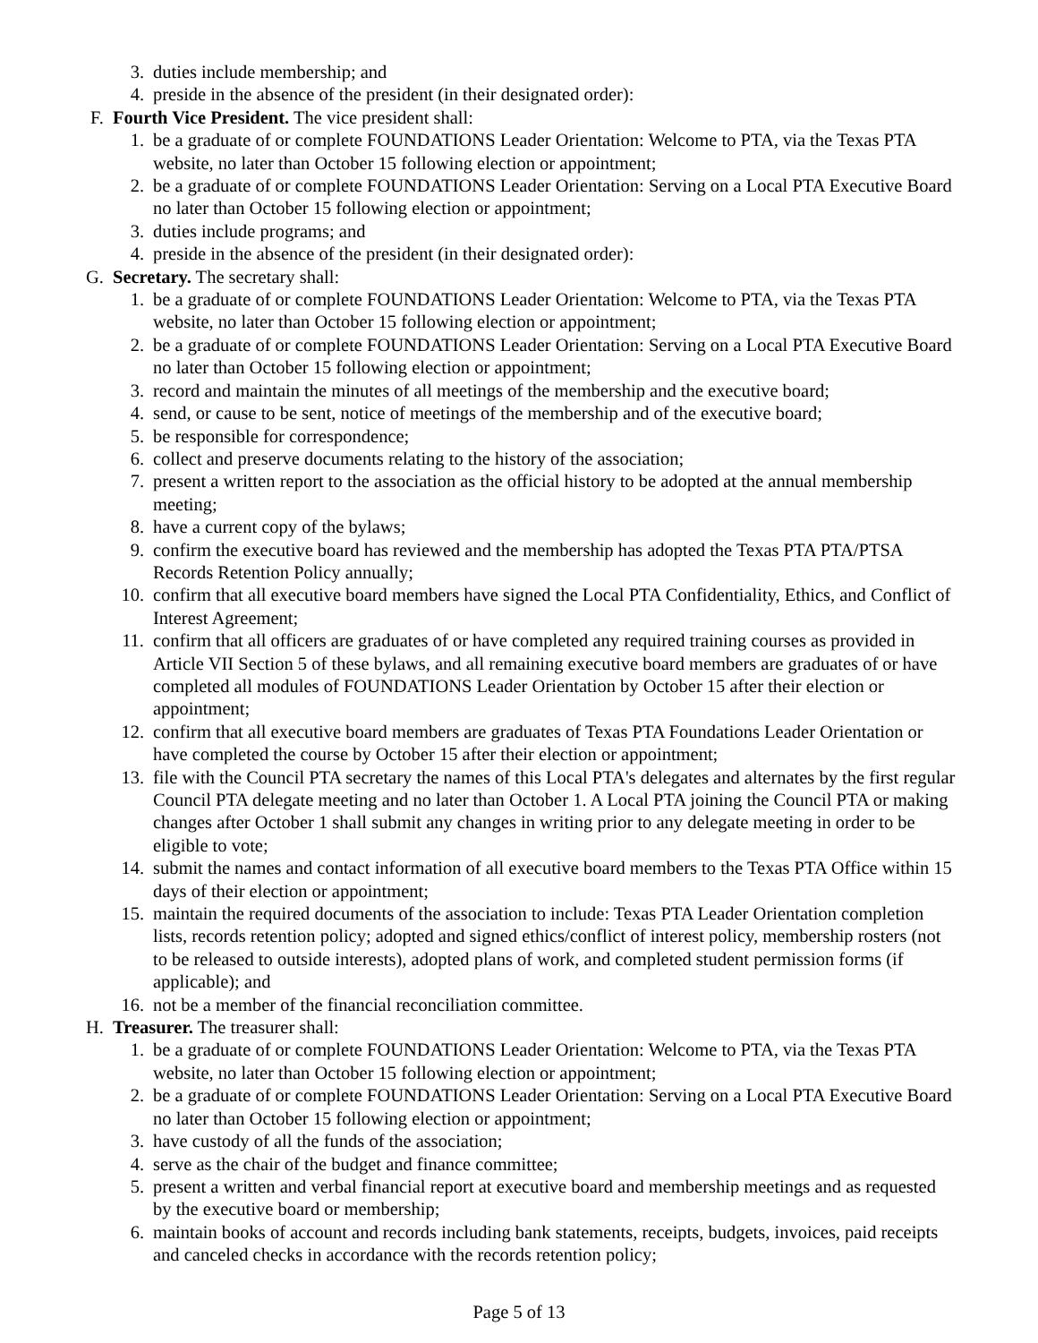3. duties include membership; and
4. preside in the absence of the president (in their designated order):
F. Fourth Vice President. The vice president shall:
1. be a graduate of or complete FOUNDATIONS Leader Orientation: Welcome to PTA, via the Texas PTA website, no later than October 15 following election or appointment;
2. be a graduate of or complete FOUNDATIONS Leader Orientation: Serving on a Local PTA Executive Board no later than October 15 following election or appointment;
3. duties include programs; and
4. preside in the absence of the president (in their designated order):
G. Secretary. The secretary shall:
1. be a graduate of or complete FOUNDATIONS Leader Orientation: Welcome to PTA, via the Texas PTA website, no later than October 15 following election or appointment;
2. be a graduate of or complete FOUNDATIONS Leader Orientation: Serving on a Local PTA Executive Board no later than October 15 following election or appointment;
3. record and maintain the minutes of all meetings of the membership and the executive board;
4. send, or cause to be sent, notice of meetings of the membership and of the executive board;
5. be responsible for correspondence;
6. collect and preserve documents relating to the history of the association;
7. present a written report to the association as the official history to be adopted at the annual membership meeting;
8. have a current copy of the bylaws;
9. confirm the executive board has reviewed and the membership has adopted the Texas PTA PTA/PTSA Records Retention Policy annually;
10. confirm that all executive board members have signed the Local PTA Confidentiality, Ethics, and Conflict of Interest Agreement;
11. confirm that all officers are graduates of or have completed any required training courses as provided in Article VII Section 5 of these bylaws, and all remaining executive board members are graduates of or have completed all modules of FOUNDATIONS Leader Orientation by October 15 after their election or appointment;
12. confirm that all executive board members are graduates of Texas PTA Foundations Leader Orientation or have completed the course by October 15 after their election or appointment;
13. file with the Council PTA secretary the names of this Local PTA's delegates and alternates by the first regular Council PTA delegate meeting and no later than October 1. A Local PTA joining the Council PTA or making changes after October 1 shall submit any changes in writing prior to any delegate meeting in order to be eligible to vote;
14. submit the names and contact information of all executive board members to the Texas PTA Office within 15 days of their election or appointment;
15. maintain the required documents of the association to include: Texas PTA Leader Orientation completion lists, records retention policy; adopted and signed ethics/conflict of interest policy, membership rosters (not to be released to outside interests), adopted plans of work, and completed student permission forms (if applicable); and
16. not be a member of the financial reconciliation committee.
H. Treasurer. The treasurer shall:
1. be a graduate of or complete FOUNDATIONS Leader Orientation: Welcome to PTA, via the Texas PTA website, no later than October 15 following election or appointment;
2. be a graduate of or complete FOUNDATIONS Leader Orientation: Serving on a Local PTA Executive Board no later than October 15 following election or appointment;
3. have custody of all the funds of the association;
4. serve as the chair of the budget and finance committee;
5. present a written and verbal financial report at executive board and membership meetings and as requested by the executive board or membership;
6. maintain books of account and records including bank statements, receipts, budgets, invoices, paid receipts and canceled checks in accordance with the records retention policy;
Page 5 of 13